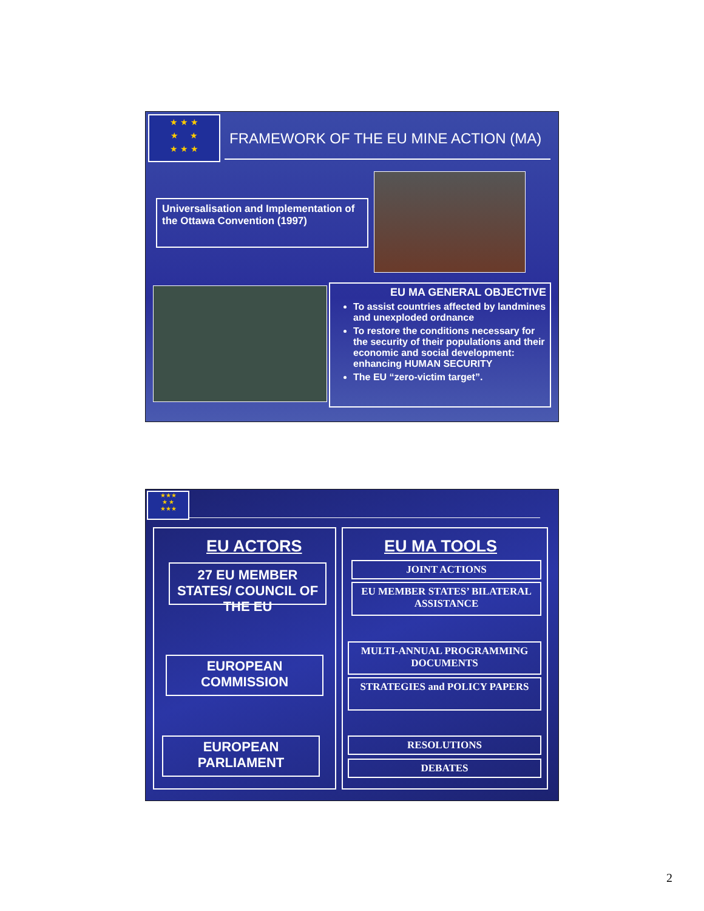★ ★ ★
★ ★
★ ★ ★
FRAMEWORK OF THE EU MINE ACTION (MA)
Universalisation and Implementation of the Ottawa Convention (1997)
EU MA GENERAL OBJECTIVE
To assist countries affected by landmines and unexploded ordnance
To restore the conditions necessary for the security of their populations and their economic and social development: enhancing HUMAN SECURITY
The EU “zero-victim target”.
★★★
★ ★
★★★
EU ACTORS EU MA TOOLS
27 EU MEMBER STATES/ COUNCIL OF THE EU
EUROPEAN COMMISSION
EUROPEAN PARLIAMENT
JOINT ACTIONS
EU MEMBER STATES’ BILATERAL ASSISTANCE
MULTI-ANNUAL PROGRAMMING DOCUMENTS
STRATEGIES and POLICY PAPERS
RESOLUTIONS
DEBATES
2